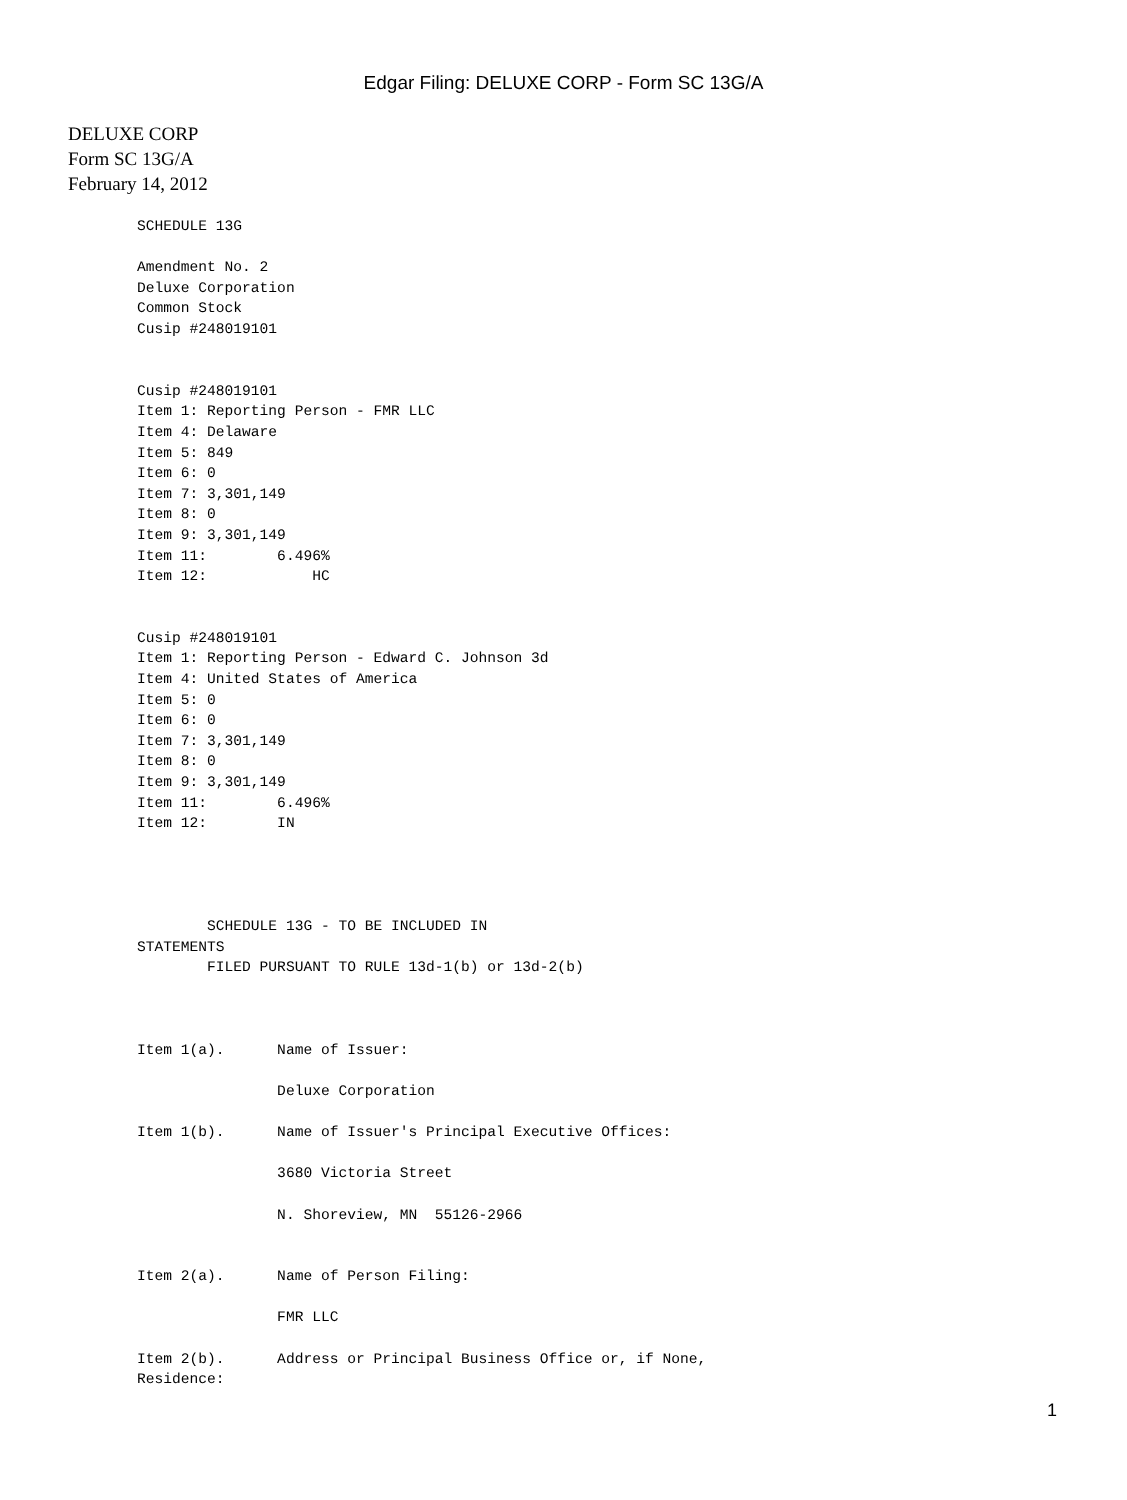Edgar Filing: DELUXE CORP - Form SC 13G/A
DELUXE CORP
Form SC 13G/A
February 14, 2012
SCHEDULE 13G

Amendment No. 2
Deluxe Corporation
Common Stock
Cusip #248019101


Cusip #248019101
Item 1: Reporting Person - FMR LLC
Item 4: Delaware
Item 5: 849
Item 6: 0
Item 7: 3,301,149
Item 8: 0
Item 9: 3,301,149
Item 11:        6.496%
Item 12:            HC


Cusip #248019101
Item 1: Reporting Person - Edward C. Johnson 3d
Item 4: United States of America
Item 5: 0
Item 6: 0
Item 7: 3,301,149
Item 8: 0
Item 9: 3,301,149
Item 11:        6.496%
Item 12:        IN




        SCHEDULE 13G - TO BE INCLUDED IN
STATEMENTS
        FILED PURSUANT TO RULE 13d-1(b) or 13d-2(b)



Item 1(a).      Name of Issuer:

                Deluxe Corporation

Item 1(b).      Name of Issuer's Principal Executive Offices:

                3680 Victoria Street

                N. Shoreview, MN  55126-2966


Item 2(a).      Name of Person Filing:

                FMR LLC

Item 2(b).      Address or Principal Business Office or, if None,
Residence:
1